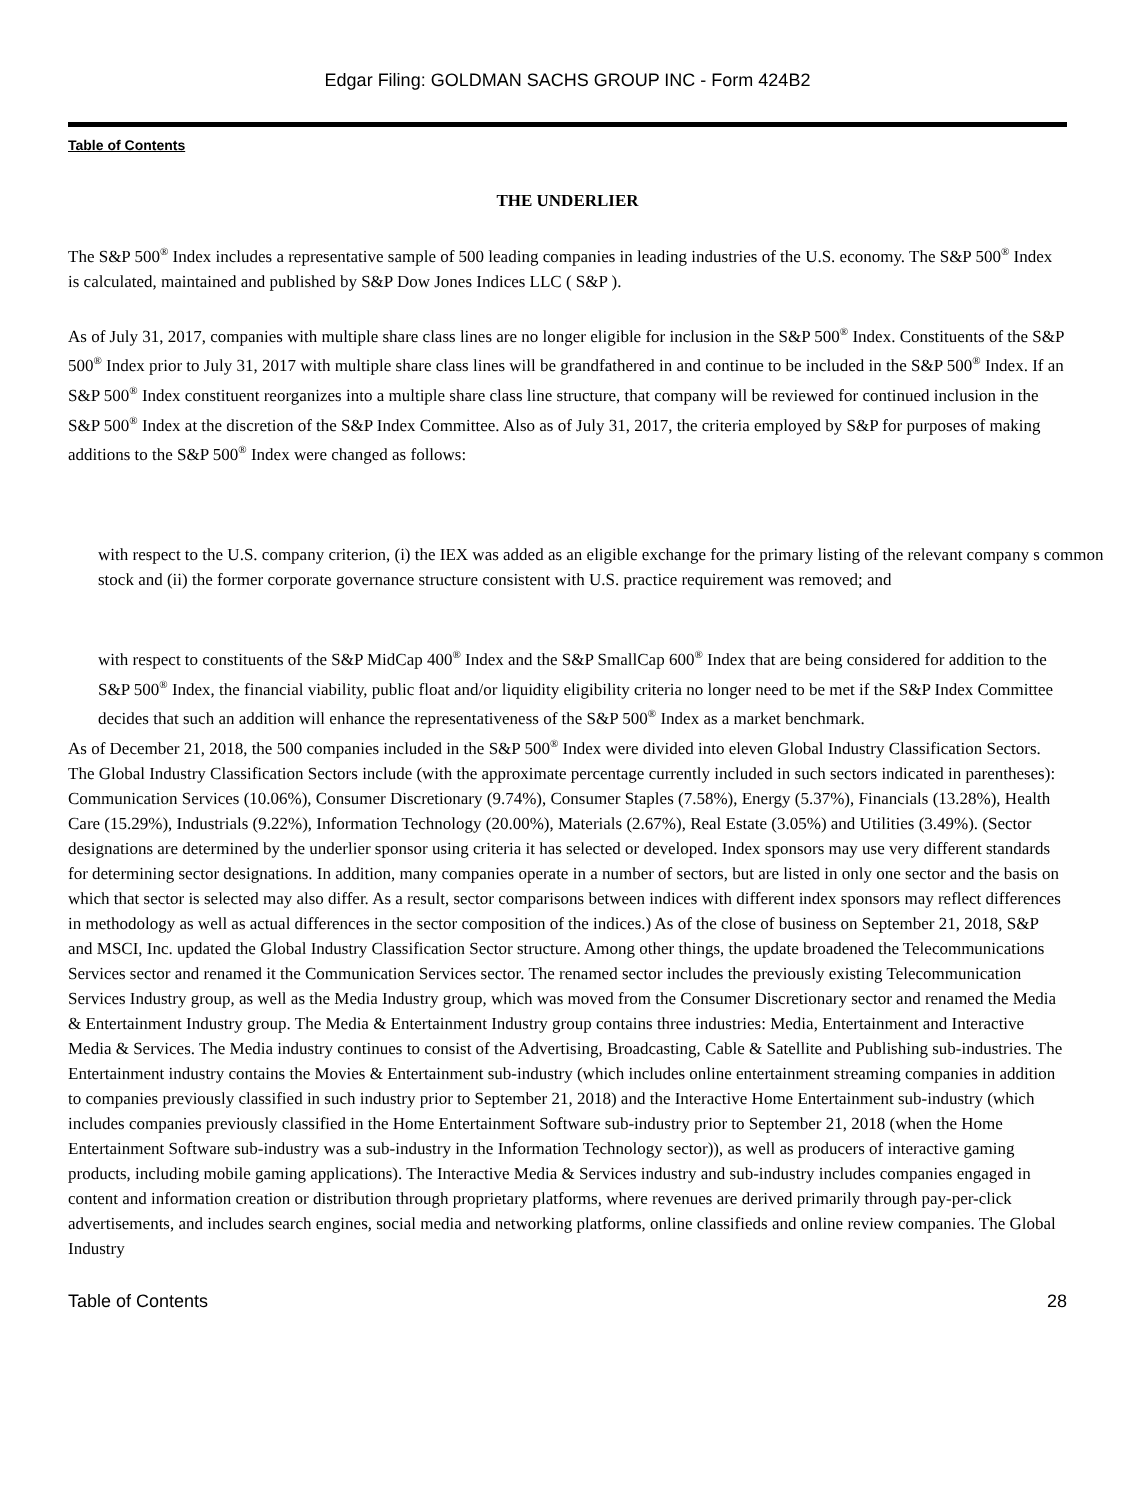Edgar Filing: GOLDMAN SACHS GROUP INC - Form 424B2
Table of Contents
THE UNDERLIER
The S&P 500<sup>®</sup> Index includes a representative sample of 500 leading companies in leading industries of the U.S. economy. The S&P 500<sup>®</sup> Index is calculated, maintained and published by S&P Dow Jones Indices LLC ( S&P ).
As of July 31, 2017, companies with multiple share class lines are no longer eligible for inclusion in the S&P 500<sup>®</sup> Index. Constituents of the S&P 500<sup>®</sup> Index prior to July 31, 2017 with multiple share class lines will be grandfathered in and continue to be included in the S&P 500<sup>®</sup> Index. If an S&P 500<sup>®</sup> Index constituent reorganizes into a multiple share class line structure, that company will be reviewed for continued inclusion in the S&P 500<sup>®</sup> Index at the discretion of the S&P Index Committee. Also as of July 31, 2017, the criteria employed by S&P for purposes of making additions to the S&P 500<sup>®</sup> Index were changed as follows:
with respect to the U.S. company criterion, (i) the IEX was added as an eligible exchange for the primary listing of the relevant company s common stock and (ii) the former corporate governance structure consistent with U.S. practice requirement was removed; and
with respect to constituents of the S&P MidCap 400<sup>®</sup> Index and the S&P SmallCap 600<sup>®</sup> Index that are being considered for addition to the S&P 500<sup>®</sup> Index, the financial viability, public float and/or liquidity eligibility criteria no longer need to be met if the S&P Index Committee decides that such an addition will enhance the representativeness of the S&P 500<sup>®</sup> Index as a market benchmark.
As of December 21, 2018, the 500 companies included in the S&P 500<sup>®</sup> Index were divided into eleven Global Industry Classification Sectors. The Global Industry Classification Sectors include (with the approximate percentage currently included in such sectors indicated in parentheses): Communication Services (10.06%), Consumer Discretionary (9.74%), Consumer Staples (7.58%), Energy (5.37%), Financials (13.28%), Health Care (15.29%), Industrials (9.22%), Information Technology (20.00%), Materials (2.67%), Real Estate (3.05%) and Utilities (3.49%). (Sector designations are determined by the underlier sponsor using criteria it has selected or developed. Index sponsors may use very different standards for determining sector designations. In addition, many companies operate in a number of sectors, but are listed in only one sector and the basis on which that sector is selected may also differ. As a result, sector comparisons between indices with different index sponsors may reflect differences in methodology as well as actual differences in the sector composition of the indices.) As of the close of business on September 21, 2018, S&P and MSCI, Inc. updated the Global Industry Classification Sector structure. Among other things, the update broadened the Telecommunications Services sector and renamed it the Communication Services sector. The renamed sector includes the previously existing Telecommunication Services Industry group, as well as the Media Industry group, which was moved from the Consumer Discretionary sector and renamed the Media & Entertainment Industry group. The Media & Entertainment Industry group contains three industries: Media, Entertainment and Interactive Media & Services. The Media industry continues to consist of the Advertising, Broadcasting, Cable & Satellite and Publishing sub-industries. The Entertainment industry contains the Movies & Entertainment sub-industry (which includes online entertainment streaming companies in addition to companies previously classified in such industry prior to September 21, 2018) and the Interactive Home Entertainment sub-industry (which includes companies previously classified in the Home Entertainment Software sub-industry prior to September 21, 2018 (when the Home Entertainment Software sub-industry was a sub-industry in the Information Technology sector)), as well as producers of interactive gaming products, including mobile gaming applications). The Interactive Media & Services industry and sub-industry includes companies engaged in content and information creation or distribution through proprietary platforms, where revenues are derived primarily through pay-per-click advertisements, and includes search engines, social media and networking platforms, online classifieds and online review companies. The Global Industry
Table of Contents 28